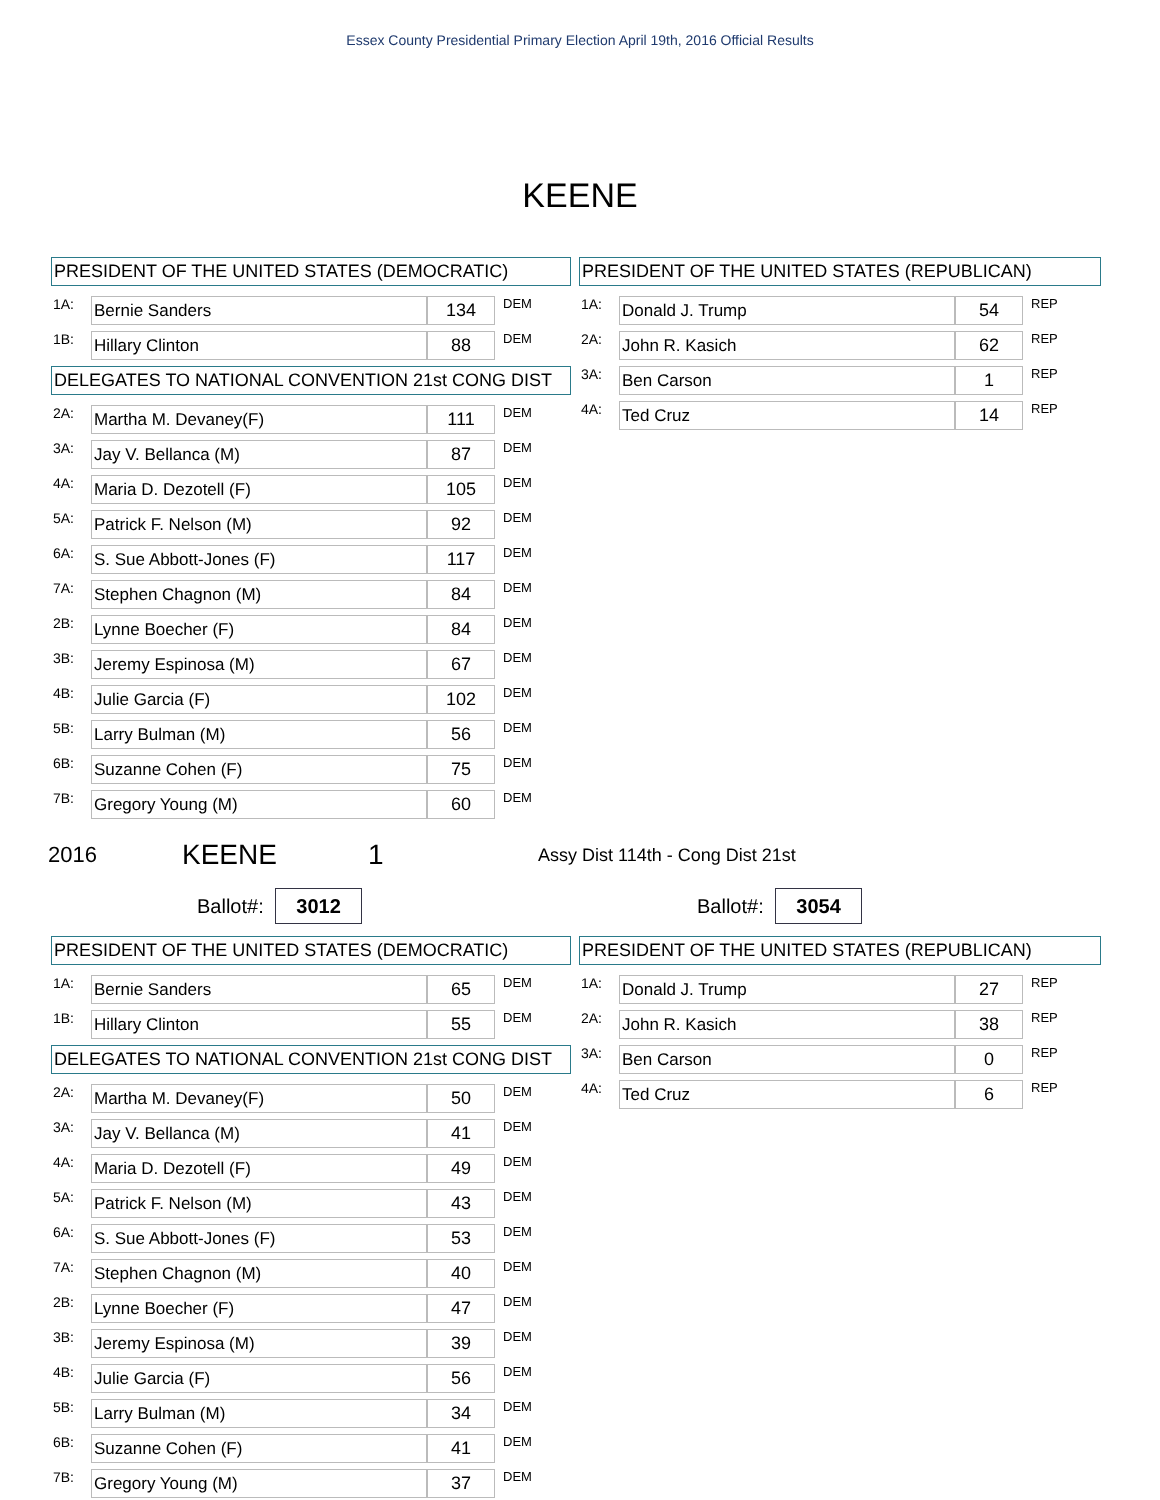Essex County Presidential Primary Election April 19th, 2016 Official Results
KEENE
PRESIDENT OF THE UNITED STATES (DEMOCRATIC)
| 1A: | Bernie Sanders | 134 | DEM |
| 1B: | Hillary Clinton | 88 | DEM |
DELEGATES TO NATIONAL CONVENTION 21st CONG DIST
| 2A: | Martha M. Devaney(F) | 111 | DEM |
| 3A: | Jay V. Bellanca (M) | 87 | DEM |
| 4A: | Maria D. Dezotell (F) | 105 | DEM |
| 5A: | Patrick F. Nelson (M) | 92 | DEM |
| 6A: | S. Sue Abbott-Jones (F) | 117 | DEM |
| 7A: | Stephen Chagnon (M) | 84 | DEM |
| 2B: | Lynne Boecher (F) | 84 | DEM |
| 3B: | Jeremy Espinosa (M) | 67 | DEM |
| 4B: | Julie Garcia (F) | 102 | DEM |
| 5B: | Larry Bulman (M) | 56 | DEM |
| 6B: | Suzanne Cohen (F) | 75 | DEM |
| 7B: | Gregory Young (M) | 60 | DEM |
PRESIDENT OF THE UNITED STATES (REPUBLICAN)
| 1A: | Donald J. Trump | 54 | REP |
| 2A: | John R. Kasich | 62 | REP |
| 3A: | Ben Carson | 1 | REP |
| 4A: | Ted Cruz | 14 | REP |
2016 KEENE 1 Assy Dist 114th - Cong Dist 21st
Ballot#: 3012 Ballot#: 3054
PRESIDENT OF THE UNITED STATES (DEMOCRATIC)
| 1A: | Bernie Sanders | 65 | DEM |
| 1B: | Hillary Clinton | 55 | DEM |
DELEGATES TO NATIONAL CONVENTION 21st CONG DIST
| 2A: | Martha M. Devaney(F) | 50 | DEM |
| 3A: | Jay V. Bellanca (M) | 41 | DEM |
| 4A: | Maria D. Dezotell (F) | 49 | DEM |
| 5A: | Patrick F. Nelson (M) | 43 | DEM |
| 6A: | S. Sue Abbott-Jones (F) | 53 | DEM |
| 7A: | Stephen Chagnon (M) | 40 | DEM |
| 2B: | Lynne Boecher (F) | 47 | DEM |
| 3B: | Jeremy Espinosa (M) | 39 | DEM |
| 4B: | Julie Garcia (F) | 56 | DEM |
| 5B: | Larry Bulman (M) | 34 | DEM |
| 6B: | Suzanne Cohen (F) | 41 | DEM |
| 7B: | Gregory Young (M) | 37 | DEM |
PRESIDENT OF THE UNITED STATES (REPUBLICAN)
| 1A: | Donald J. Trump | 27 | REP |
| 2A: | John R. Kasich | 38 | REP |
| 3A: | Ben Carson | 0 | REP |
| 4A: | Ted Cruz | 6 | REP |